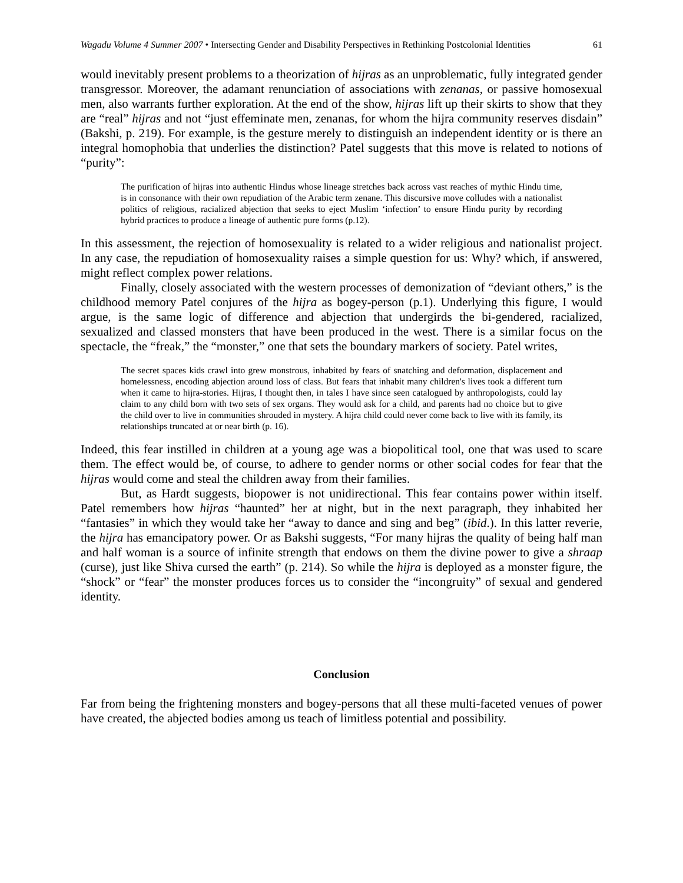Wagadu Volume 4 Summer 2007 • Intersecting Gender and Disability Perspectives in Rethinking Postcolonial Identities 61
would inevitably present problems to a theorization of hijras as an unproblematic, fully integrated gender transgressor. Moreover, the adamant renunciation of associations with zenanas, or passive homosexual men, also warrants further exploration. At the end of the show, hijras lift up their skirts to show that they are “real” hijras and not “just effeminate men, zenanas, for whom the hijra community reserves disdain” (Bakshi, p. 219). For example, is the gesture merely to distinguish an independent identity or is there an integral homophobia that underlies the distinction? Patel suggests that this move is related to notions of “purity”:
The purification of hijras into authentic Hindus whose lineage stretches back across vast reaches of mythic Hindu time, is in consonance with their own repudiation of the Arabic term zenane. This discursive move colludes with a nationalist politics of religious, racialized abjection that seeks to eject Muslim ‘infection’ to ensure Hindu purity by recording hybrid practices to produce a lineage of authentic pure forms (p.12).
In this assessment, the rejection of homosexuality is related to a wider religious and nationalist project. In any case, the repudiation of homosexuality raises a simple question for us: Why? which, if answered, might reflect complex power relations.
Finally, closely associated with the western processes of demonization of “deviant others,” is the childhood memory Patel conjures of the hijra as bogey-person (p.1). Underlying this figure, I would argue, is the same logic of difference and abjection that undergirds the bi-gendered, racialized, sexualized and classed monsters that have been produced in the west. There is a similar focus on the spectacle, the “freak,” the “monster,” one that sets the boundary markers of society. Patel writes,
The secret spaces kids crawl into grew monstrous, inhabited by fears of snatching and deformation, displacement and homelessness, encoding abjection around loss of class. But fears that inhabit many children's lives took a different turn when it came to hijra-stories. Hijras, I thought then, in tales I have since seen catalogued by anthropologists, could lay claim to any child born with two sets of sex organs. They would ask for a child, and parents had no choice but to give the child over to live in communities shrouded in mystery. A hijra child could never come back to live with its family, its relationships truncated at or near birth (p. 16).
Indeed, this fear instilled in children at a young age was a biopolitical tool, one that was used to scare them. The effect would be, of course, to adhere to gender norms or other social codes for fear that the hijras would come and steal the children away from their families.
But, as Hardt suggests, biopower is not unidirectional. This fear contains power within itself. Patel remembers how hijras “haunted” her at night, but in the next paragraph, they inhabited her “fantasies” in which they would take her “away to dance and sing and beg” (ibid.). In this latter reverie, the hijra has emancipatory power. Or as Bakshi suggests, “For many hijras the quality of being half man and half woman is a source of infinite strength that endows on them the divine power to give a shraap (curse), just like Shiva cursed the earth” (p. 214). So while the hijra is deployed as a monster figure, the “shock” or “fear” the monster produces forces us to consider the “incongruity” of sexual and gendered identity.
Conclusion
Far from being the frightening monsters and bogey-persons that all these multi-faceted venues of power have created, the abjected bodies among us teach of limitless potential and possibility.